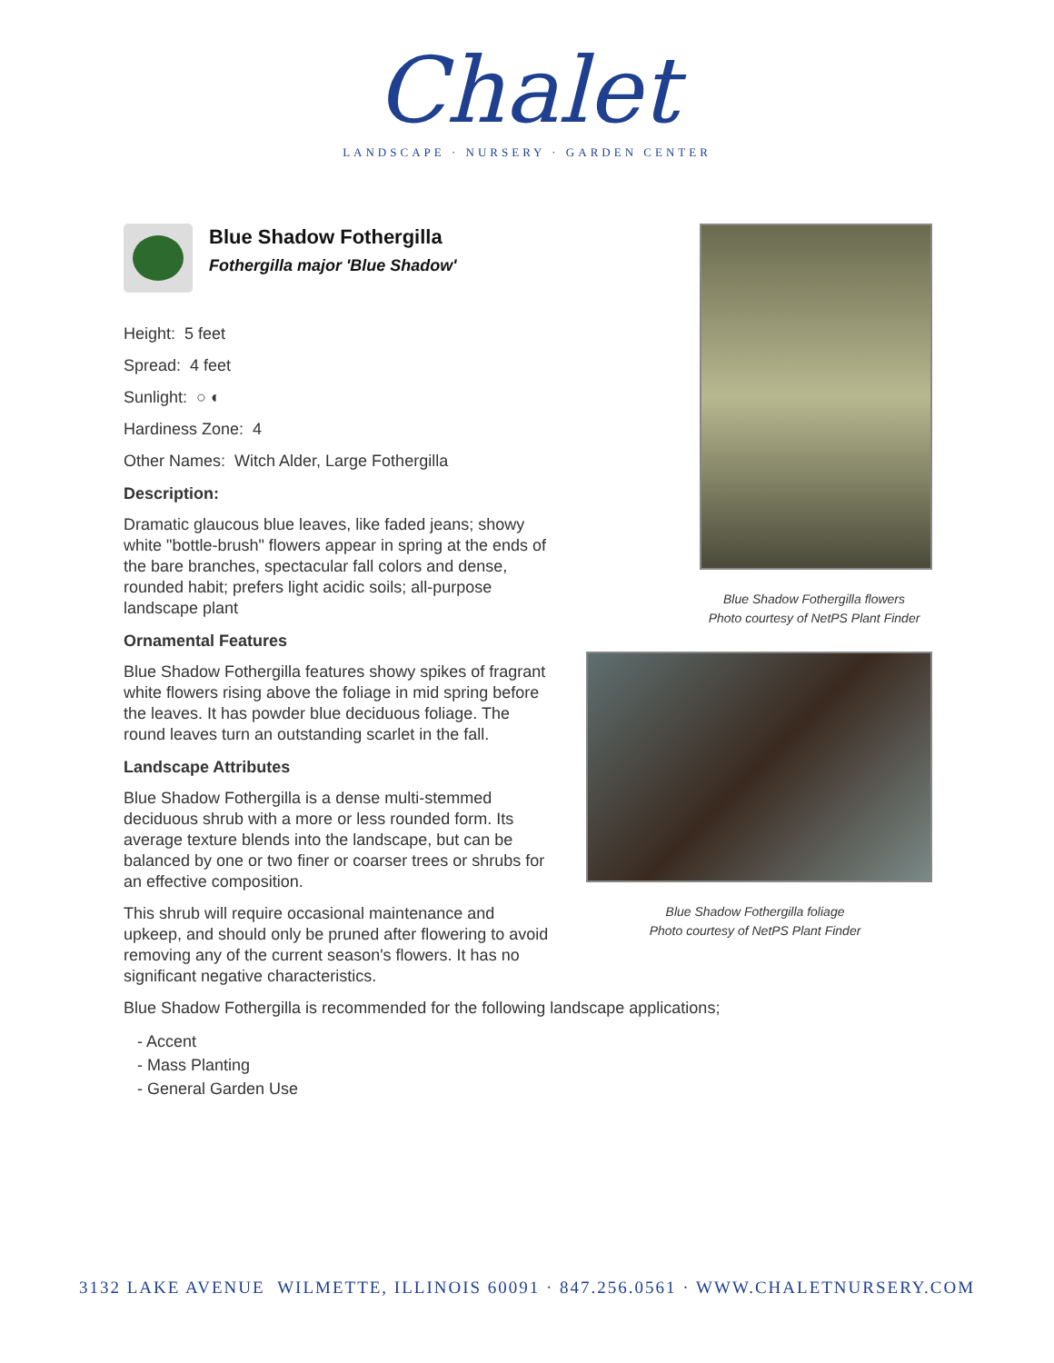Chalet
LANDSCAPE · NURSERY · GARDEN CENTER
Blue Shadow Fothergilla flowers
Photo courtesy of NetPS Plant Finder
Blue Shadow Fothergilla foliage
Photo courtesy of NetPS Plant Finder
Blue Shadow Fothergilla
Fothergilla major 'Blue Shadow'
Height: 5 feet
Spread: 4 feet
Sunlight: ○ ◐
Hardiness Zone: 4
Other Names: Witch Alder, Large Fothergilla
Description:
Dramatic glaucous blue leaves, like faded jeans; showy white "bottle-brush" flowers appear in spring at the ends of the bare branches, spectacular fall colors and dense, rounded habit; prefers light acidic soils; all-purpose landscape plant
Ornamental Features
Blue Shadow Fothergilla features showy spikes of fragrant white flowers rising above the foliage in mid spring before the leaves. It has powder blue deciduous foliage. The round leaves turn an outstanding scarlet in the fall.
Landscape Attributes
Blue Shadow Fothergilla is a dense multi-stemmed deciduous shrub with a more or less rounded form. Its average texture blends into the landscape, but can be balanced by one or two finer or coarser trees or shrubs for an effective composition.
This shrub will require occasional maintenance and upkeep, and should only be pruned after flowering to avoid removing any of the current season's flowers. It has no significant negative characteristics.
Blue Shadow Fothergilla is recommended for the following landscape applications;
- Accent
- Mass Planting
- General Garden Use
3132 LAKE AVENUE WILMETTE, ILLINOIS 60091 · 847.256.0561 · WWW.CHALETNURSERY.COM